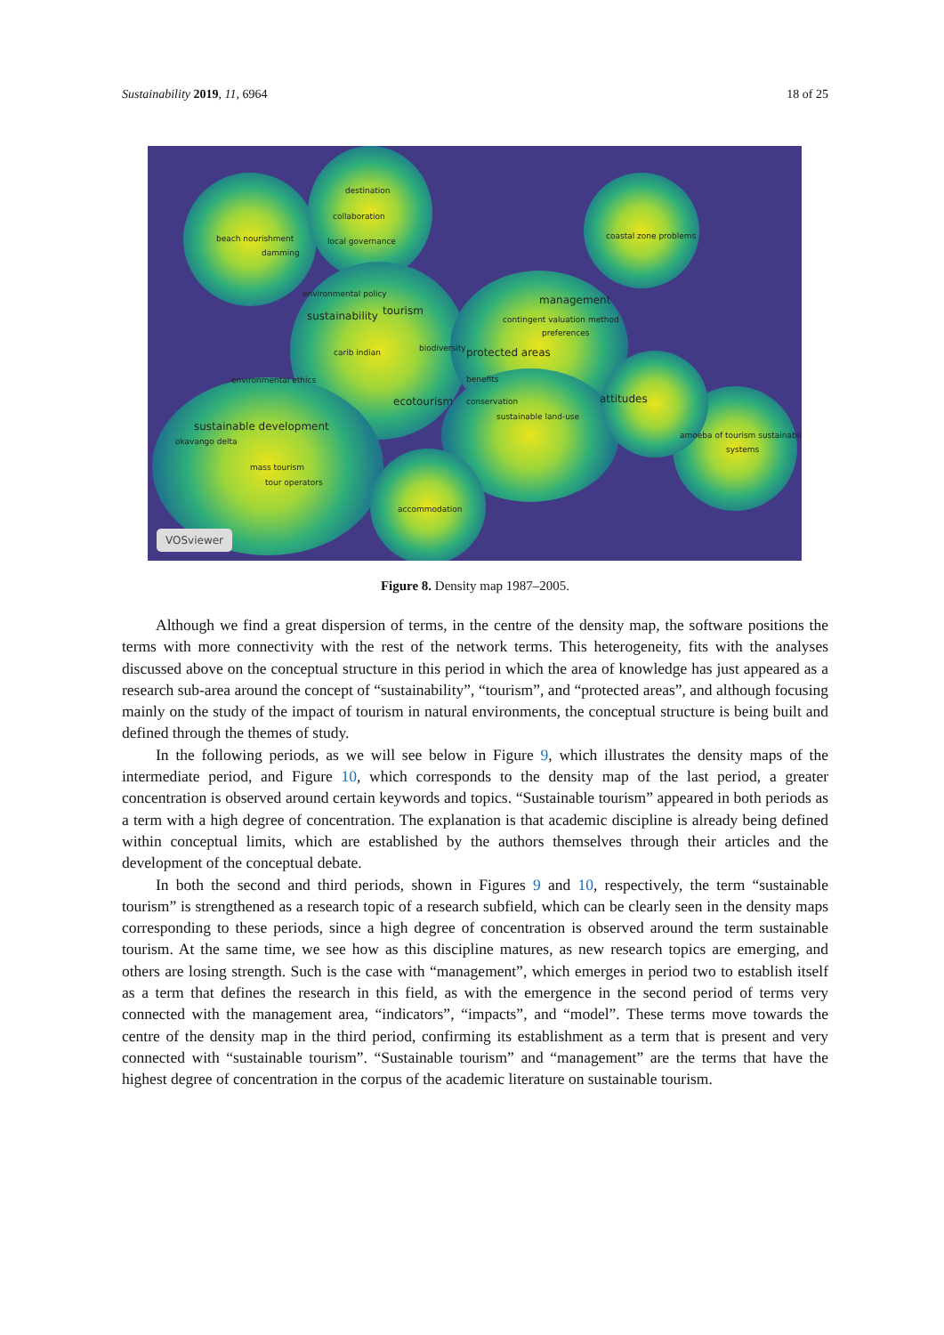Sustainability 2019, 11, 6964 18 of 25
destination
collaboration
beach nourishment
damming
local governance
coastal zone problems
environmental policy
sustainability tourism
management
contingent valuation method
preferences
carib indian biodiversity protected areas
environmental ethics benefits
ecotourism conservation attitudes
sustainable land-use
sustainable development
okavango delta
amoeba of tourism sustainabili
systems
mass tourism
tour operators
accommodation
VOSviewer
Figure 8. Density map 1987–2005.
Although we find a great dispersion of terms, in the centre of the density map, the software positions the terms with more connectivity with the rest of the network terms. This heterogeneity, fits with the analyses discussed above on the conceptual structure in this period in which the area of knowledge has just appeared as a research sub-area around the concept of “sustainability”, “tourism”, and “protected areas”, and although focusing mainly on the study of the impact of tourism in natural environments, the conceptual structure is being built and defined through the themes of study.
In the following periods, as we will see below in Figure 9, which illustrates the density maps of the intermediate period, and Figure 10, which corresponds to the density map of the last period, a greater concentration is observed around certain keywords and topics. “Sustainable tourism” appeared in both periods as a term with a high degree of concentration. The explanation is that academic discipline is already being defined within conceptual limits, which are established by the authors themselves through their articles and the development of the conceptual debate.
In both the second and third periods, shown in Figures 9 and 10, respectively, the term “sustainable tourism” is strengthened as a research topic of a research subfield, which can be clearly seen in the density maps corresponding to these periods, since a high degree of concentration is observed around the term sustainable tourism. At the same time, we see how as this discipline matures, as new research topics are emerging, and others are losing strength. Such is the case with “management”, which emerges in period two to establish itself as a term that defines the research in this field, as with the emergence in the second period of terms very connected with the management area, “indicators”, “impacts”, and “model”. These terms move towards the centre of the density map in the third period, confirming its establishment as a term that is present and very connected with “sustainable tourism”. “Sustainable tourism” and “management” are the terms that have the highest degree of concentration in the corpus of the academic literature on sustainable tourism.